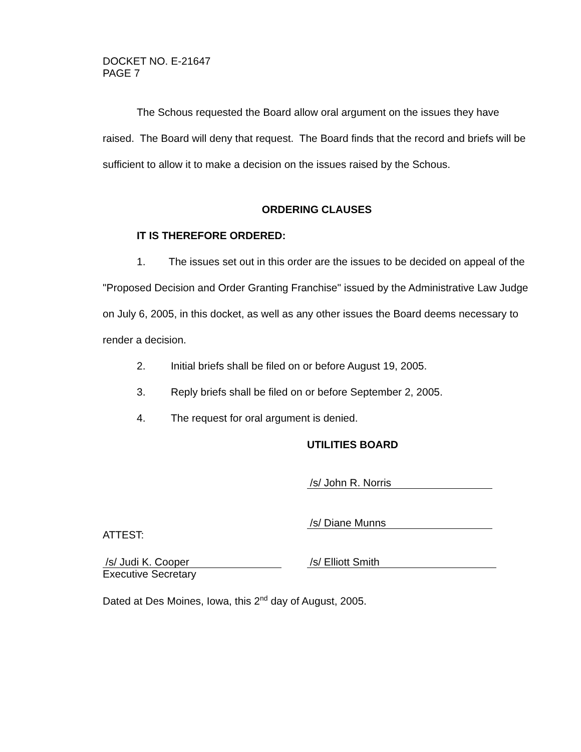DOCKET NO. E-21647
PAGE 7
The Schous requested the Board allow oral argument on the issues they have raised. The Board will deny that request. The Board finds that the record and briefs will be sufficient to allow it to make a decision on the issues raised by the Schous.
ORDERING CLAUSES
IT IS THEREFORE ORDERED:
1. The issues set out in this order are the issues to be decided on appeal of the "Proposed Decision and Order Granting Franchise" issued by the Administrative Law Judge on July 6, 2005, in this docket, as well as any other issues the Board deems necessary to render a decision.
2. Initial briefs shall be filed on or before August 19, 2005.
3. Reply briefs shall be filed on or before September 2, 2005.
4. The request for oral argument is denied.
UTILITIES BOARD
/s/ John R. Norris
/s/ Diane Munns
ATTEST:
/s/ Judi K. Cooper
Executive Secretary
/s/ Elliott Smith
Dated at Des Moines, Iowa, this 2<sup>nd</sup> day of August, 2005.